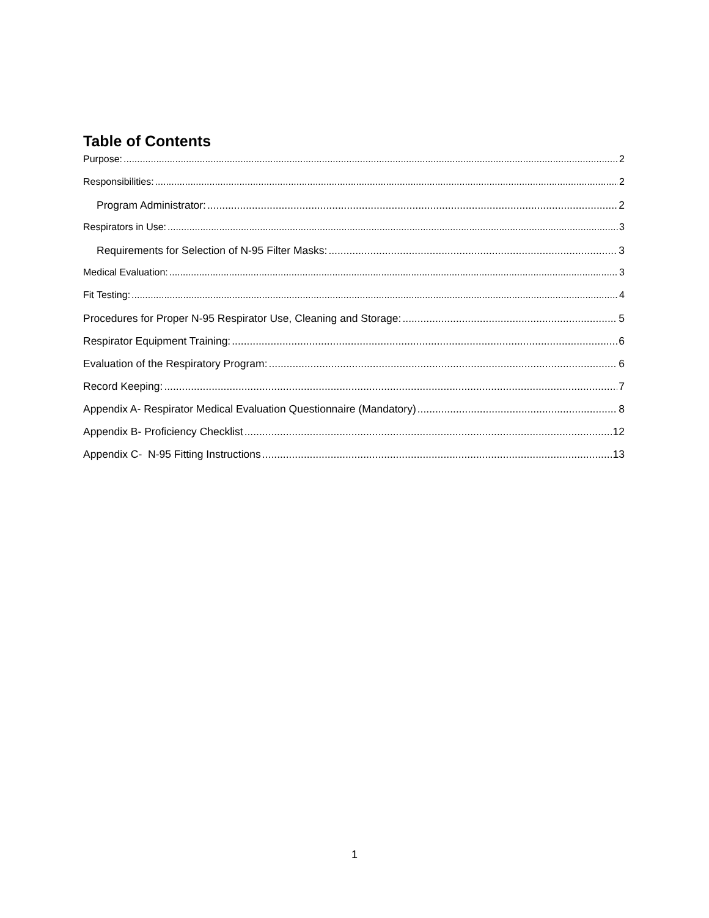Table of Contents
Purpose: 2
Responsibilities: 2
Program Administrator: 2
Respirators in Use: 3
Requirements for Selection of N-95 Filter Masks: 3
Medical Evaluation: 3
Fit Testing: 4
Procedures for Proper N-95 Respirator Use, Cleaning and Storage: 5
Respirator Equipment Training: 6
Evaluation of the Respiratory Program: 6
Record Keeping: 7
Appendix A- Respirator Medical Evaluation Questionnaire (Mandatory) 8
Appendix B- Proficiency Checklist 12
Appendix C- N-95 Fitting Instructions 13
1